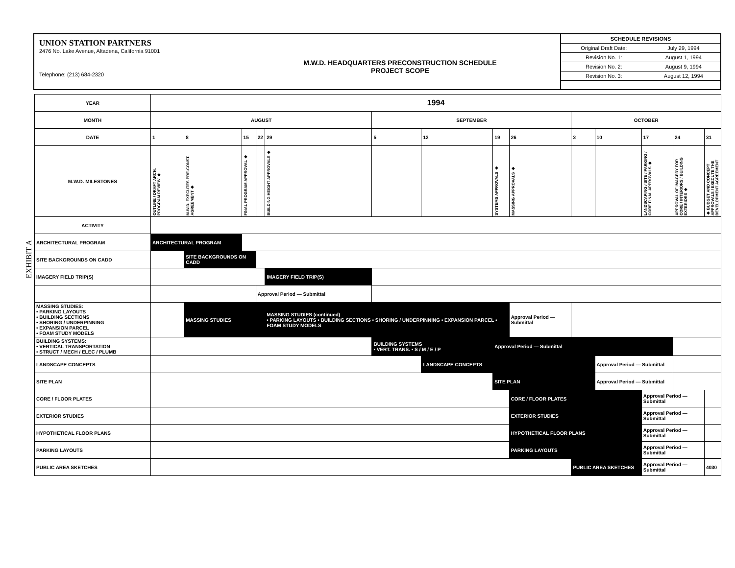EXHIBIT A
UNION STATION PARTNERS
2476 No. Lake Avenue, Altadena, California 91001
Telephone: (213) 684-2320
M.W.D. HEADQUARTERS PRECONSTRUCTION SCHEDULE
PROJECT SCOPE
| SCHEDULE REVISIONS | |
| --- | --- |
| Original Draft Date: | July 29, 1994 |
| Revision No. 1: | August 1, 1994 |
| Revision No. 2: | August 9, 1994 |
| Revision No. 3: | August 12, 1994 |
| YEAR | 1994 | | | | | | | | | | | | | |
| --- | --- | --- | --- | --- | --- | --- | --- | --- | --- | --- | --- | --- | --- | --- |
| MONTH | AUGUST | | | | | SEPTEMBER | | | | OCTOBER | | | | |
| DATE | 1 | 8 | 15 | 22 | 29 | 5 | 12 | 19 | 26 | 3 | 10 | 17 | 24 | 31 |
| M.W.D. MILESTONES | OUTLINE / DRAFT ARCH. PROGRAM REVIEW ◆ | M.W.D. EXECUTES PRE-CONST. AGREEMENT ◆ | FINAL PROGRAM APPROVAL ◆ | | BUILDING HEIGHT APPROVALS ◆ | | | SYSTEMS APPROVALS ◆ | MASSING APPROVALS ◆ | | | LANDSCAPING / SITE / PARKING / CORE FINAL APPROVALS ◆ | APPROVAL OF IMAGERY FOR CORE / INTERIORS / BUILDING EXTERIORS ◆ | ◆ BUDGET AND CONCEPT APPROVALS / EXECUTE THE DEVELOPMENT AGREEMENT |
| ACTIVITY | | | | | | | | | | | | | | |
| ARCHITECTURAL PROGRAM | ARCHITECTURAL PROGRAM | | | | | | | | | | | | | |
| SITE BACKGROUNDS ON CADD | | SITE BACKGROUNDS ON CADD | | | | | | | | | | | | |
| IMAGERY FIELD TRIP(S) | | | | | IMAGERY FIELD TRIP(S) | | | | | | | | | |
| | | | | Approval Period — Submittal | | | | | | | | | | |
| MASSING STUDIES: • PARKING LAYOUTS • BUILDING SECTIONS • SHORING / UNDERPINNING • EXPANSION PARCEL • FOAM STUDY MODELS | | MASSING STUDIES | | | MASSING STUDIES (continued) • PARKING LAYOUTS • BUILDING SECTIONS • SHORING / UNDERPINNING • EXPANSION PARCEL • FOAM STUDY MODELS | | | | Approval Period — Submittal | | | | | |
| BUILDING SYSTEMS: • VERTICAL TRANSPORTATION • STRUCT / MECH / ELEC / PLUMB | | | | | | BUILDING SYSTEMS • VERT. TRANS. • S / M / E / P | | Approval Period — Submittal | | | | | | |
| LANDSCAPE CONCEPTS | | | | | | | LANDSCAPE CONCEPTS | | | | Approval Period — Submittal | | | |
| SITE PLAN | | | | | | | | SITE PLAN | | | Approval Period — Submittal | | | |
| CORE / FLOOR PLATES | | | | | | | | | CORE / FLOOR PLATES | | | Approval Period — Submittal | | |
| EXTERIOR STUDIES | | | | | | | | | EXTERIOR STUDIES | | | Approval Period — Submittal | | |
| HYPOTHETICAL FLOOR PLANS | | | | | | | | | HYPOTHETICAL FLOOR PLANS | | | Approval Period — Submittal | | |
| PARKING LAYOUTS | | | | | | | | | PARKING LAYOUTS | | | Approval Period — Submittal | | |
| PUBLIC AREA SKETCHES | | | | | | | | | | PUBLIC AREA SKETCHES | | Approval Period — Submittal | | 4030 |